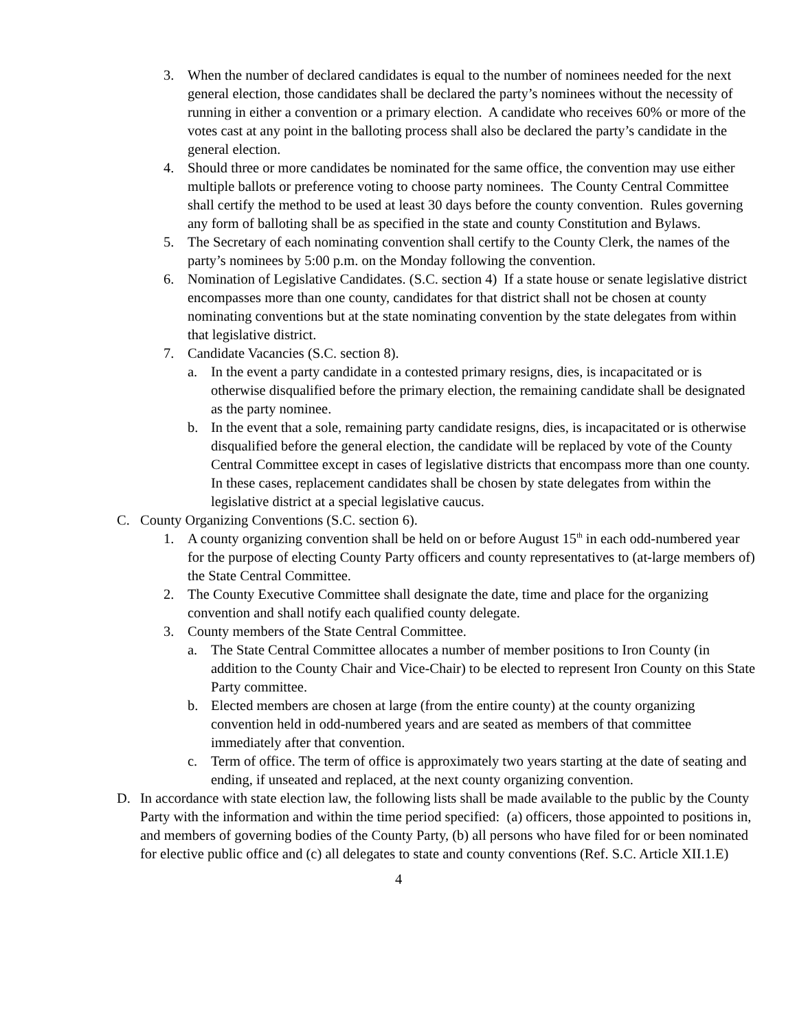3. When the number of declared candidates is equal to the number of nominees needed for the next general election, those candidates shall be declared the party’s nominees without the necessity of running in either a convention or a primary election. A candidate who receives 60% or more of the votes cast at any point in the balloting process shall also be declared the party’s candidate in the general election.
4. Should three or more candidates be nominated for the same office, the convention may use either multiple ballots or preference voting to choose party nominees. The County Central Committee shall certify the method to be used at least 30 days before the county convention. Rules governing any form of balloting shall be as specified in the state and county Constitution and Bylaws.
5. The Secretary of each nominating convention shall certify to the County Clerk, the names of the party’s nominees by 5:00 p.m. on the Monday following the convention.
6. Nomination of Legislative Candidates. (S.C. section 4) If a state house or senate legislative district encompasses more than one county, candidates for that district shall not be chosen at county nominating conventions but at the state nominating convention by the state delegates from within that legislative district.
7. Candidate Vacancies (S.C. section 8).
a. In the event a party candidate in a contested primary resigns, dies, is incapacitated or is otherwise disqualified before the primary election, the remaining candidate shall be designated as the party nominee.
b. In the event that a sole, remaining party candidate resigns, dies, is incapacitated or is otherwise disqualified before the general election, the candidate will be replaced by vote of the County Central Committee except in cases of legislative districts that encompass more than one county. In these cases, replacement candidates shall be chosen by state delegates from within the legislative district at a special legislative caucus.
C. County Organizing Conventions (S.C. section 6).
1. A county organizing convention shall be held on or before August 15<sup>th</sup> in each odd-numbered year for the purpose of electing County Party officers and county representatives to (at-large members of) the State Central Committee.
2. The County Executive Committee shall designate the date, time and place for the organizing convention and shall notify each qualified county delegate.
3. County members of the State Central Committee.
a. The State Central Committee allocates a number of member positions to Iron County (in addition to the County Chair and Vice-Chair) to be elected to represent Iron County on this State Party committee.
b. Elected members are chosen at large (from the entire county) at the county organizing convention held in odd-numbered years and are seated as members of that committee immediately after that convention.
c. Term of office. The term of office is approximately two years starting at the date of seating and ending, if unseated and replaced, at the next county organizing convention.
D. In accordance with state election law, the following lists shall be made available to the public by the County Party with the information and within the time period specified: (a) officers, those appointed to positions in, and members of governing bodies of the County Party, (b) all persons who have filed for or been nominated for elective public office and (c) all delegates to state and county conventions (Ref. S.C. Article XII.1.E)
4